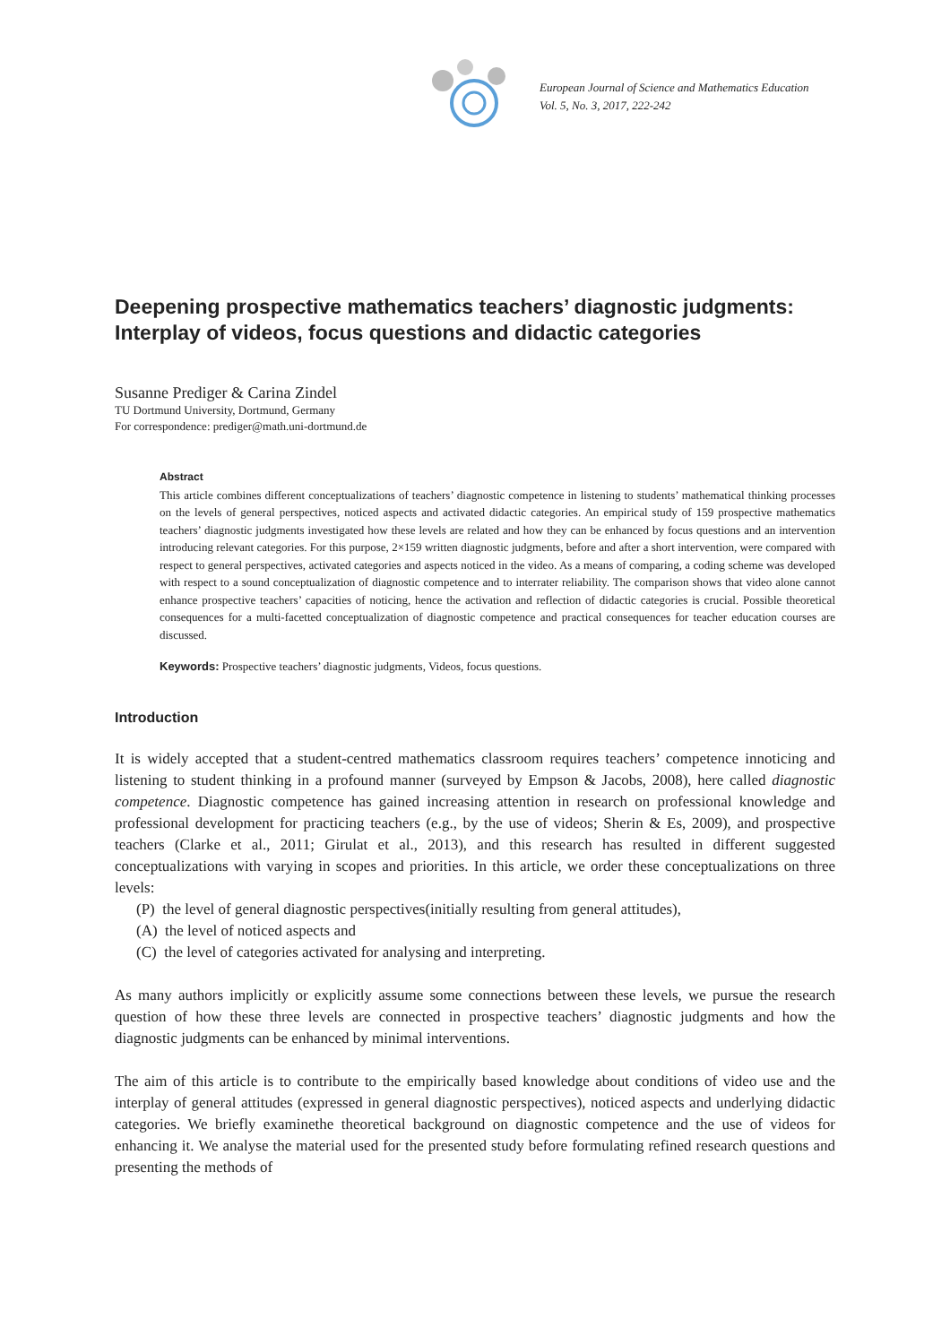European Journal of Science and Mathematics Education
Vol. 5, No. 3, 2017, 222-242
Deepening prospective mathematics teachers’ diagnostic judgments: Interplay of videos, focus questions and didactic categories
Susanne Prediger & Carina Zindel
TU Dortmund University, Dortmund, Germany
For correspondence: prediger@math.uni-dortmund.de
Abstract
This article combines different conceptualizations of teachers’ diagnostic competence in listening to students’ mathematical thinking processes on the levels of general perspectives, noticed aspects and activated didactic categories. An empirical study of 159 prospective mathematics teachers’ diagnostic judgments investigated how these levels are related and how they can be enhanced by focus questions and an intervention introducing relevant categories. For this purpose, 2×159 written diagnostic judgments, before and after a short intervention, were compared with respect to general perspectives, activated categories and aspects noticed in the video. As a means of comparing, a coding scheme was developed with respect to a sound conceptualization of diagnostic competence and to interrater reliability. The comparison shows that video alone cannot enhance prospective teachers’ capacities of noticing, hence the activation and reflection of didactic categories is crucial. Possible theoretical consequences for a multi-facetted conceptualization of diagnostic competence and practical consequences for teacher education courses are discussed.
Keywords: Prospective teachers’ diagnostic judgments, Videos, focus questions.
Introduction
It is widely accepted that a student-centred mathematics classroom requires teachers’ competence innoticing and listening to student thinking in a profound manner (surveyed by Empson & Jacobs, 2008), here called diagnostic competence. Diagnostic competence has gained increasing attention in research on professional knowledge and professional development for practicing teachers (e.g., by the use of videos; Sherin & Es, 2009), and prospective teachers (Clarke et al., 2011; Girulat et al., 2013), and this research has resulted in different suggested conceptualizations with varying in scopes and priorities. In this article, we order these conceptualizations on three levels:
(P) the level of general diagnostic perspectives(initially resulting from general attitudes),
(A) the level of noticed aspects and
(C) the level of categories activated for analysing and interpreting.
As many authors implicitly or explicitly assume some connections between these levels, we pursue the research question of how these three levels are connected in prospective teachers’ diagnostic judgments and how the diagnostic judgments can be enhanced by minimal interventions.
The aim of this article is to contribute to the empirically based knowledge about conditions of video use and the interplay of general attitudes (expressed in general diagnostic perspectives), noticed aspects and underlying didactic categories. We briefly examinethe theoretical background on diagnostic competence and the use of videos for enhancing it. We analyse the material used for the presented study before formulating refined research questions and presenting the methods of